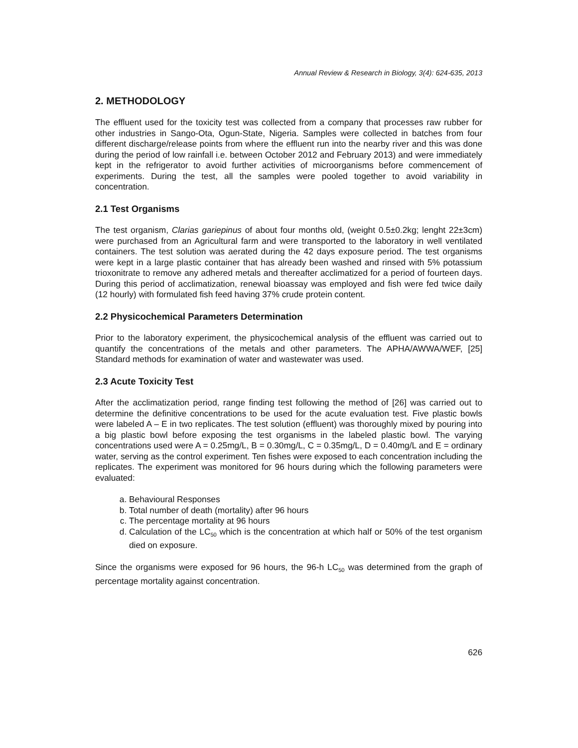Annual Review & Research in Biology, 3(4): 624-635, 2013
2. METHODOLOGY
The effluent used for the toxicity test was collected from a company that processes raw rubber for other industries in Sango-Ota, Ogun-State, Nigeria. Samples were collected in batches from four different discharge/release points from where the effluent run into the nearby river and this was done during the period of low rainfall i.e. between October 2012 and February 2013) and were immediately kept in the refrigerator to avoid further activities of microorganisms before commencement of experiments. During the test, all the samples were pooled together to avoid variability in concentration.
2.1 Test Organisms
The test organism, Clarias gariepinus of about four months old, (weight 0.5±0.2kg; lenght 22±3cm) were purchased from an Agricultural farm and were transported to the laboratory in well ventilated containers. The test solution was aerated during the 42 days exposure period. The test organisms were kept in a large plastic container that has already been washed and rinsed with 5% potassium trioxonitrate to remove any adhered metals and thereafter acclimatized for a period of fourteen days. During this period of acclimatization, renewal bioassay was employed and fish were fed twice daily (12 hourly) with formulated fish feed having 37% crude protein content.
2.2 Physicochemical Parameters Determination
Prior to the laboratory experiment, the physicochemical analysis of the effluent was carried out to quantify the concentrations of the metals and other parameters. The APHA/AWWA/WEF, [25] Standard methods for examination of water and wastewater was used.
2.3 Acute Toxicity Test
After the acclimatization period, range finding test following the method of [26] was carried out to determine the definitive concentrations to be used for the acute evaluation test. Five plastic bowls were labeled A – E in two replicates. The test solution (effluent) was thoroughly mixed by pouring into a big plastic bowl before exposing the test organisms in the labeled plastic bowl. The varying concentrations used were A = 0.25mg/L, B = 0.30mg/L, C = 0.35mg/L, D = 0.40mg/L and E = ordinary water, serving as the control experiment. Ten fishes were exposed to each concentration including the replicates. The experiment was monitored for 96 hours during which the following parameters were evaluated:
a. Behavioural Responses
b. Total number of death (mortality) after 96 hours
c. The percentage mortality at 96 hours
d. Calculation of the LC<sub>50</sub> which is the concentration at which half or 50% of the test organism died on exposure.
Since the organisms were exposed for 96 hours, the 96-h LC<sub>50</sub> was determined from the graph of percentage mortality against concentration.
626